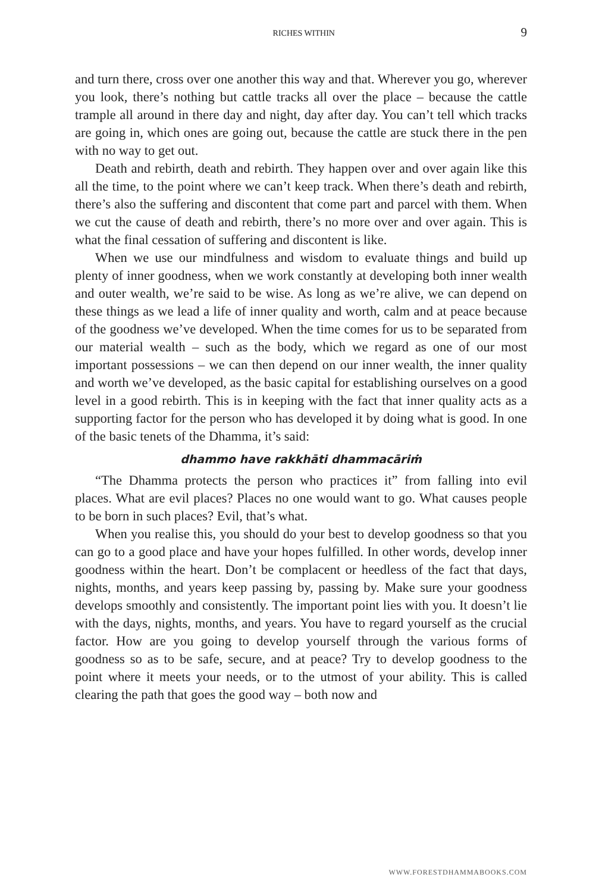RICHES WITHIN 9
and turn there, cross over one another this way and that. Wherever you go, wherever you look, there’s nothing but cattle tracks all over the place – because the cattle trample all around in there day and night, day after day. You can’t tell which tracks are going in, which ones are going out, because the cattle are stuck there in the pen with no way to get out.
Death and rebirth, death and rebirth. They happen over and over again like this all the time, to the point where we can’t keep track. When there’s death and rebirth, there’s also the suffering and discontent that come part and parcel with them. When we cut the cause of death and rebirth, there’s no more over and over again. This is what the final cessation of suffering and discontent is like.
When we use our mindfulness and wisdom to evaluate things and build up plenty of inner goodness, when we work constantly at developing both inner wealth and outer wealth, we’re said to be wise. As long as we’re alive, we can depend on these things as we lead a life of inner quality and worth, calm and at peace because of the goodness we’ve developed. When the time comes for us to be separated from our material wealth – such as the body, which we regard as one of our most important possessions – we can then depend on our inner wealth, the inner quality and worth we’ve developed, as the basic capital for establishing ourselves on a good level in a good rebirth. This is in keeping with the fact that inner quality acts as a supporting factor for the person who has developed it by doing what is good. In one of the basic tenets of the Dhamma, it’s said:
dhammo have rakkhāti dhammacāriṁ
“The Dhamma protects the person who practices it” from falling into evil places. What are evil places? Places no one would want to go. What causes people to be born in such places? Evil, that’s what.
When you realise this, you should do your best to develop goodness so that you can go to a good place and have your hopes fulfilled. In other words, develop inner goodness within the heart. Don’t be complacent or heedless of the fact that days, nights, months, and years keep passing by, passing by. Make sure your goodness develops smoothly and consistently. The important point lies with you. It doesn’t lie with the days, nights, months, and years. You have to regard yourself as the crucial factor. How are you going to develop yourself through the various forms of goodness so as to be safe, secure, and at peace? Try to develop goodness to the point where it meets your needs, or to the utmost of your ability. This is called clearing the path that goes the good way – both now and
WWW.FORESTDHAMMABOOKS.COM